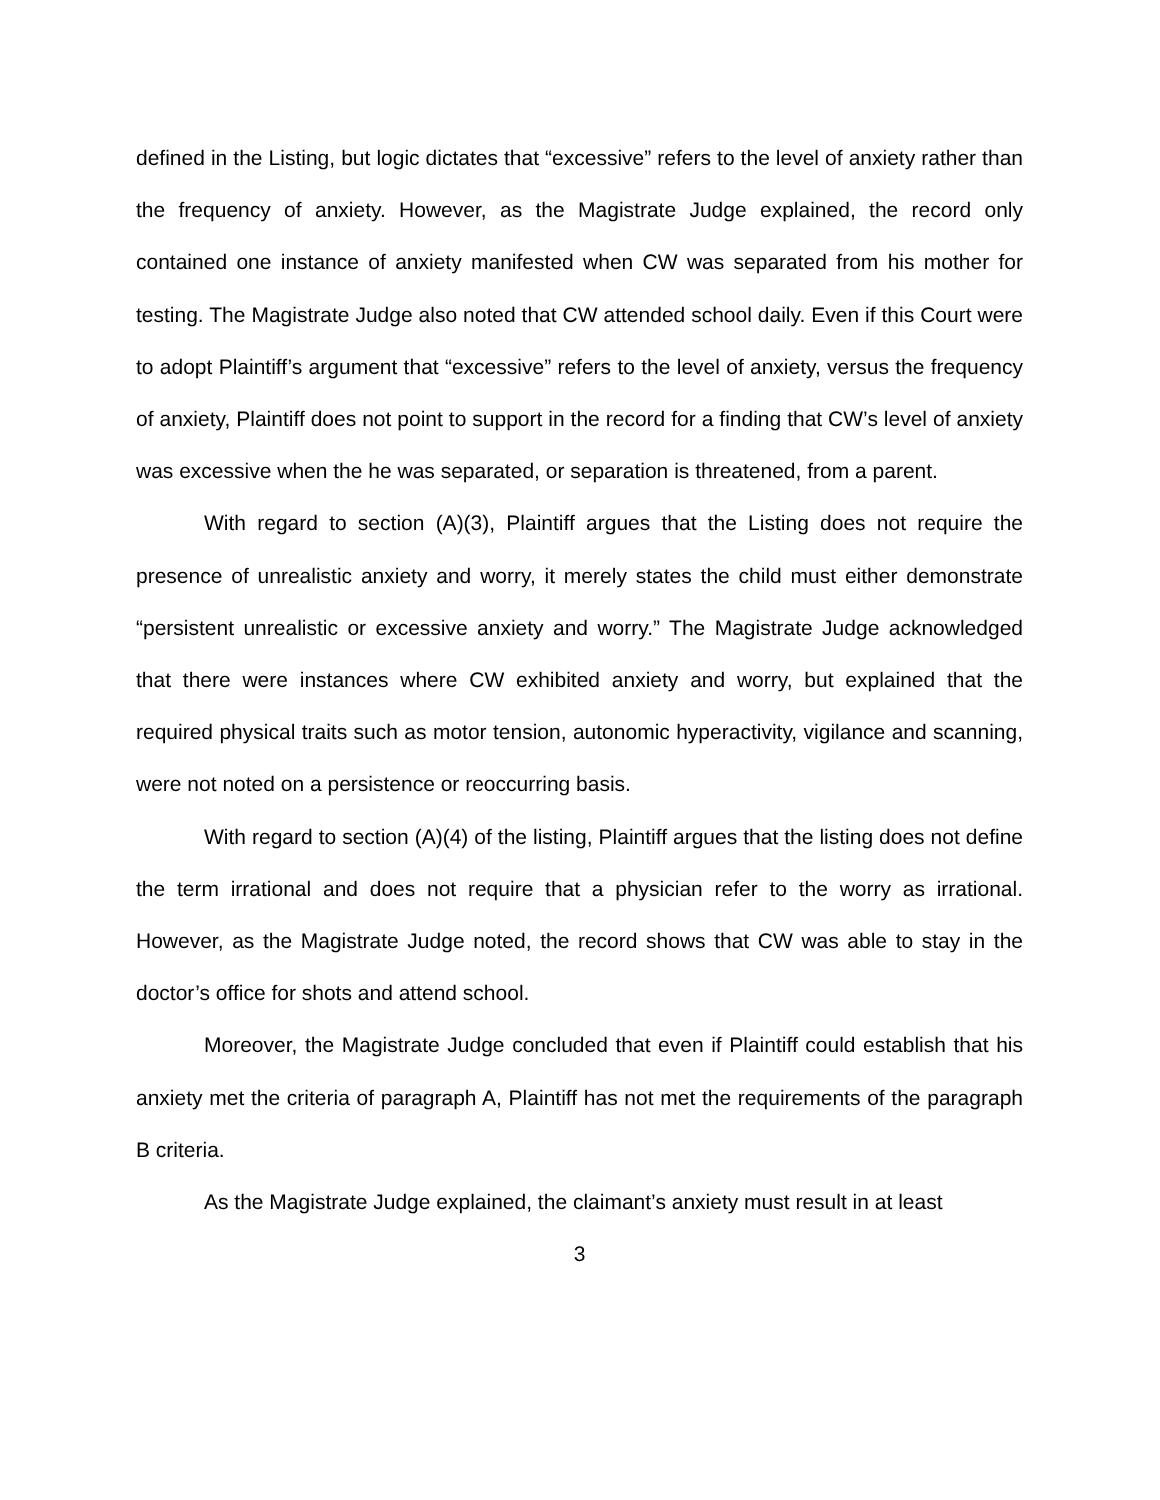defined in the Listing, but logic dictates that “excessive” refers to the level of anxiety rather than the frequency of anxiety. However, as the Magistrate Judge explained, the record only contained one instance of anxiety manifested when CW was separated from his mother for testing. The Magistrate Judge also noted that CW attended school daily. Even if this Court were to adopt Plaintiff’s argument that “excessive” refers to the level of anxiety, versus the frequency of anxiety, Plaintiff does not point to support in the record for a finding that CW’s level of anxiety was excessive when the he was separated, or separation is threatened, from a parent.
With regard to section (A)(3), Plaintiff argues that the Listing does not require the presence of unrealistic anxiety and worry, it merely states the child must either demonstrate “persistent unrealistic or excessive anxiety and worry.” The Magistrate Judge acknowledged that there were instances where CW exhibited anxiety and worry, but explained that the required physical traits such as motor tension, autonomic hyperactivity, vigilance and scanning, were not noted on a persistence or reoccurring basis.
With regard to section (A)(4) of the listing, Plaintiff argues that the listing does not define the term irrational and does not require that a physician refer to the worry as irrational. However, as the Magistrate Judge noted, the record shows that CW was able to stay in the doctor’s office for shots and attend school.
Moreover, the Magistrate Judge concluded that even if Plaintiff could establish that his anxiety met the criteria of paragraph A, Plaintiff has not met the requirements of the paragraph B criteria.
As the Magistrate Judge explained, the claimant’s anxiety must result in at least
3